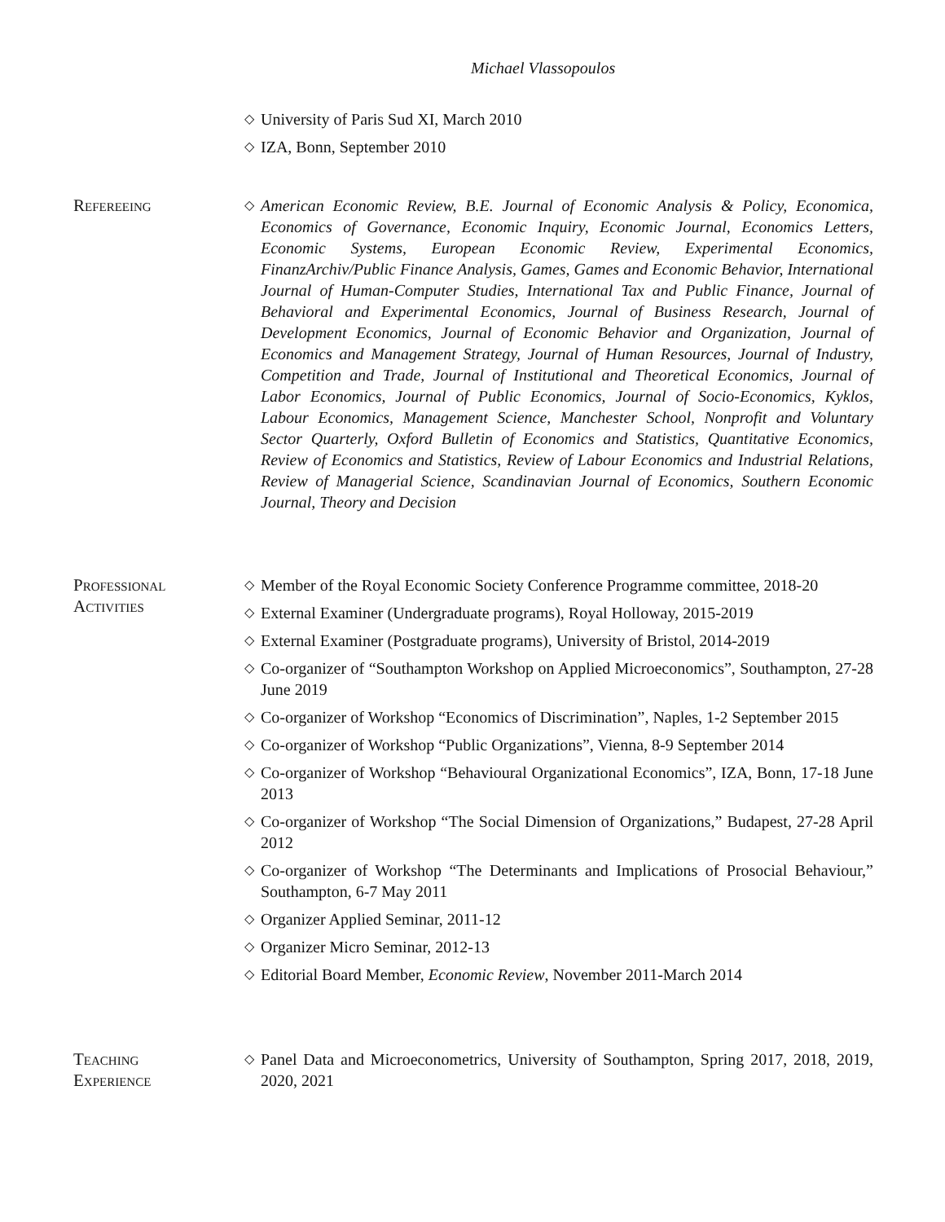Michael Vlassopoulos
◇ University of Paris Sud XI, March 2010
◇ IZA, Bonn, September 2010
Refereeing
◇ American Economic Review, B.E. Journal of Economic Analysis & Policy, Economica, Economics of Governance, Economic Inquiry, Economic Journal, Economics Letters, Economic Systems, European Economic Review, Experimental Economics, FinanzArchiv/Public Finance Analysis, Games, Games and Economic Behavior, International Journal of Human-Computer Studies, International Tax and Public Finance, Journal of Behavioral and Experimental Economics, Journal of Business Research, Journal of Development Economics, Journal of Economic Behavior and Organization, Journal of Economics and Management Strategy, Journal of Human Resources, Journal of Industry, Competition and Trade, Journal of Institutional and Theoretical Economics, Journal of Labor Economics, Journal of Public Economics, Journal of Socio-Economics, Kyklos, Labour Economics, Management Science, Manchester School, Nonprofit and Voluntary Sector Quarterly, Oxford Bulletin of Economics and Statistics, Quantitative Economics, Review of Economics and Statistics, Review of Labour Economics and Industrial Relations, Review of Managerial Science, Scandinavian Journal of Economics, Southern Economic Journal, Theory and Decision
Professional
Activities
◇ Member of the Royal Economic Society Conference Programme committee, 2018-20
◇ External Examiner (Undergraduate programs), Royal Holloway, 2015-2019
◇ External Examiner (Postgraduate programs), University of Bristol, 2014-2019
◇ Co-organizer of “Southampton Workshop on Applied Microeconomics”, Southampton, 27-28 June 2019
◇ Co-organizer of Workshop “Economics of Discrimination”, Naples, 1-2 September 2015
◇ Co-organizer of Workshop “Public Organizations”, Vienna, 8-9 September 2014
◇ Co-organizer of Workshop “Behavioural Organizational Economics”, IZA, Bonn, 17-18 June 2013
◇ Co-organizer of Workshop “The Social Dimension of Organizations,” Budapest, 27-28 April 2012
◇ Co-organizer of Workshop “The Determinants and Implications of Prosocial Behaviour,” Southampton, 6-7 May 2011
◇ Organizer Applied Seminar, 2011-12
◇ Organizer Micro Seminar, 2012-13
◇ Editorial Board Member, Economic Review, November 2011-March 2014
Teaching
Experience
◇ Panel Data and Microeconometrics, University of Southampton, Spring 2017, 2018, 2019, 2020, 2021